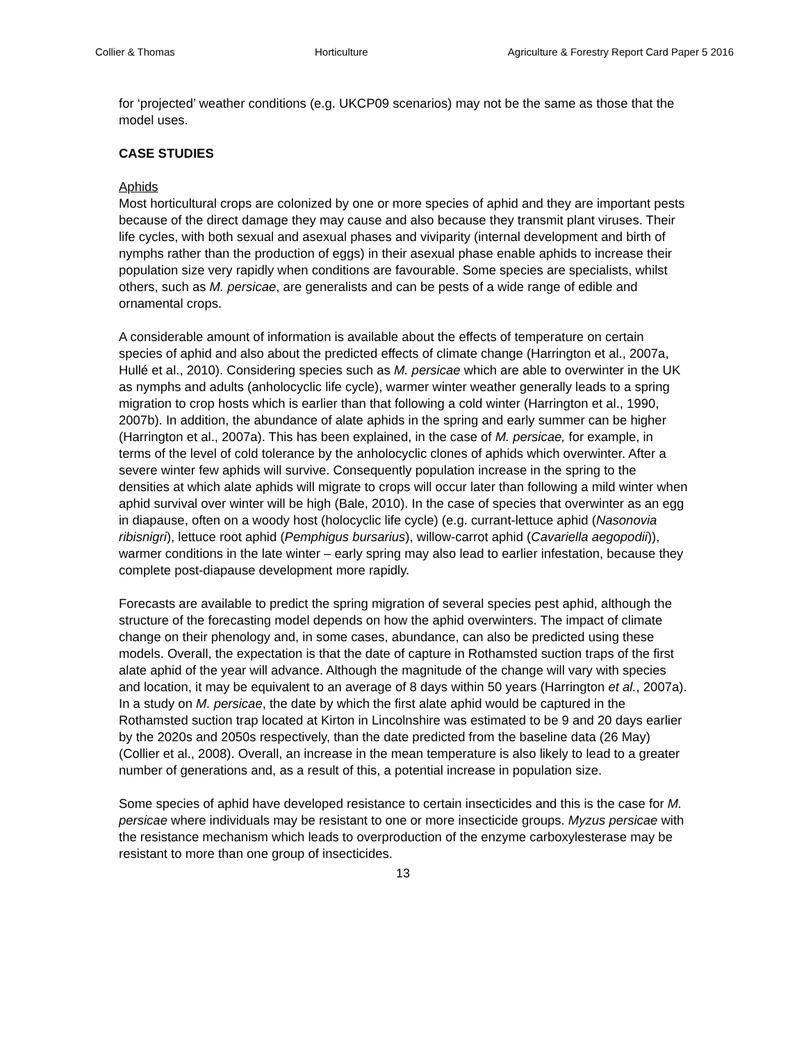Collier & Thomas Horticulture Agriculture & Forestry Report Card Paper 5 2016
for ‘projected’ weather conditions (e.g. UKCP09 scenarios) may not be the same as those that the model uses.
CASE STUDIES
Aphids
Most horticultural crops are colonized by one or more species of aphid and they are important pests because of the direct damage they may cause and also because they transmit plant viruses. Their life cycles, with both sexual and asexual phases and viviparity (internal development and birth of nymphs rather than the production of eggs) in their asexual phase enable aphids to increase their population size very rapidly when conditions are favourable. Some species are specialists, whilst others, such as M. persicae, are generalists and can be pests of a wide range of edible and ornamental crops.
A considerable amount of information is available about the effects of temperature on certain species of aphid and also about the predicted effects of climate change (Harrington et al., 2007a, Hullé et al., 2010). Considering species such as M. persicae which are able to overwinter in the UK as nymphs and adults (anholocyclic life cycle), warmer winter weather generally leads to a spring migration to crop hosts which is earlier than that following a cold winter (Harrington et al., 1990, 2007b). In addition, the abundance of alate aphids in the spring and early summer can be higher (Harrington et al., 2007a). This has been explained, in the case of M. persicae, for example, in terms of the level of cold tolerance by the anholocyclic clones of aphids which overwinter. After a severe winter few aphids will survive. Consequently population increase in the spring to the densities at which alate aphids will migrate to crops will occur later than following a mild winter when aphid survival over winter will be high (Bale, 2010). In the case of species that overwinter as an egg in diapause, often on a woody host (holocyclic life cycle) (e.g. currant-lettuce aphid (Nasonovia ribisnigri), lettuce root aphid (Pemphigus bursarius), willow-carrot aphid (Cavariella aegopodii)), warmer conditions in the late winter – early spring may also lead to earlier infestation, because they complete post-diapause development more rapidly.
Forecasts are available to predict the spring migration of several species pest aphid, although the structure of the forecasting model depends on how the aphid overwinters. The impact of climate change on their phenology and, in some cases, abundance, can also be predicted using these models. Overall, the expectation is that the date of capture in Rothamsted suction traps of the first alate aphid of the year will advance. Although the magnitude of the change will vary with species and location, it may be equivalent to an average of 8 days within 50 years (Harrington et al., 2007a). In a study on M. persicae, the date by which the first alate aphid would be captured in the Rothamsted suction trap located at Kirton in Lincolnshire was estimated to be 9 and 20 days earlier by the 2020s and 2050s respectively, than the date predicted from the baseline data (26 May) (Collier et al., 2008). Overall, an increase in the mean temperature is also likely to lead to a greater number of generations and, as a result of this, a potential increase in population size.
Some species of aphid have developed resistance to certain insecticides and this is the case for M. persicae where individuals may be resistant to one or more insecticide groups. Myzus persicae with the resistance mechanism which leads to overproduction of the enzyme carboxylesterase may be resistant to more than one group of insecticides.
13